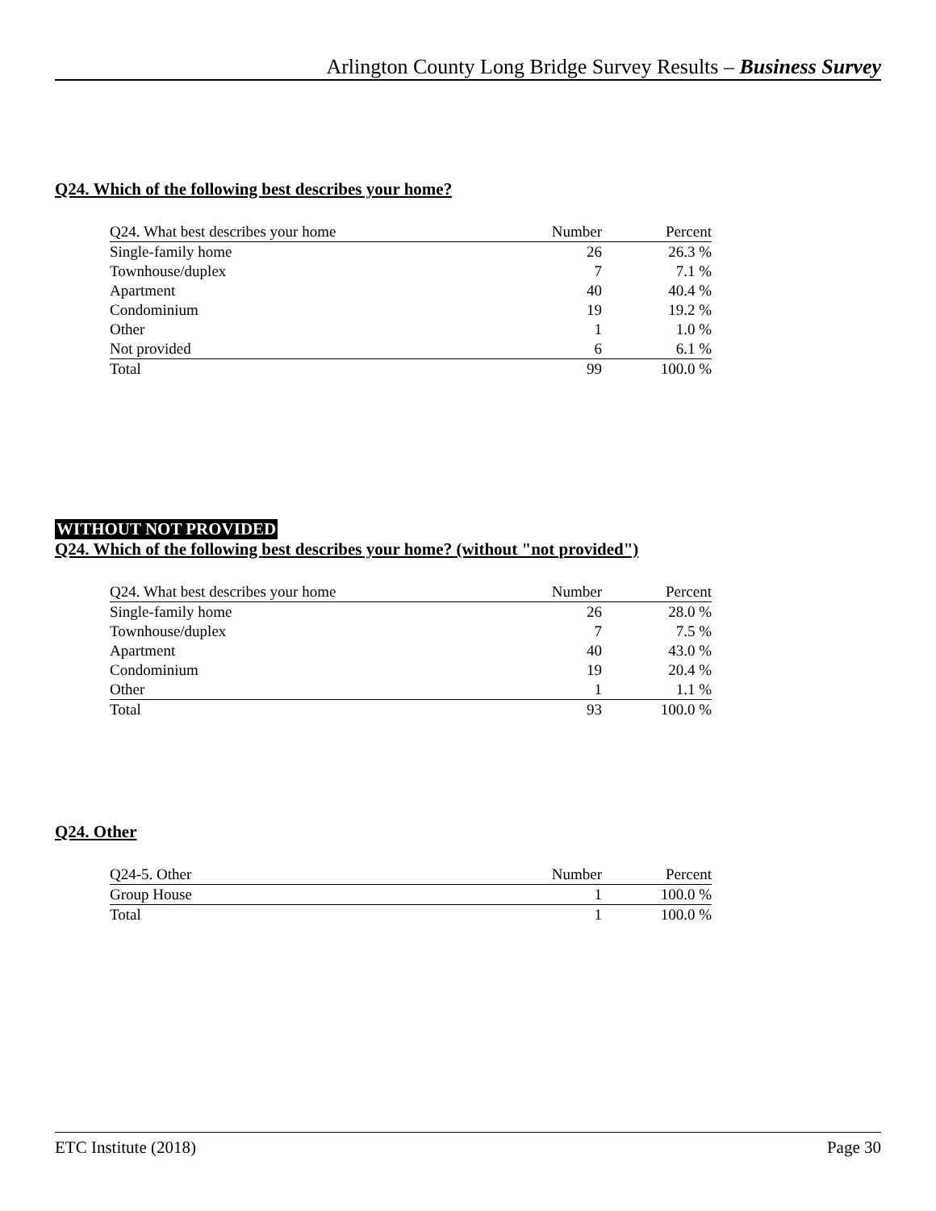Arlington County Long Bridge Survey Results – Business Survey
Q24. Which of the following best describes your home?
| Q24. What best describes your home | Number | Percent |
| --- | --- | --- |
| Single-family home | 26 | 26.3 % |
| Townhouse/duplex | 7 | 7.1 % |
| Apartment | 40 | 40.4 % |
| Condominium | 19 | 19.2 % |
| Other | 1 | 1.0 % |
| Not provided | 6 | 6.1 % |
| Total | 99 | 100.0 % |
WITHOUT NOT PROVIDED
Q24. Which of the following best describes your home? (without "not provided")
| Q24. What best describes your home | Number | Percent |
| --- | --- | --- |
| Single-family home | 26 | 28.0 % |
| Townhouse/duplex | 7 | 7.5 % |
| Apartment | 40 | 43.0 % |
| Condominium | 19 | 20.4 % |
| Other | 1 | 1.1 % |
| Total | 93 | 100.0 % |
Q24. Other
| Q24-5. Other | Number | Percent |
| --- | --- | --- |
| Group House | 1 | 100.0 % |
| Total | 1 | 100.0 % |
ETC Institute (2018) Page 30